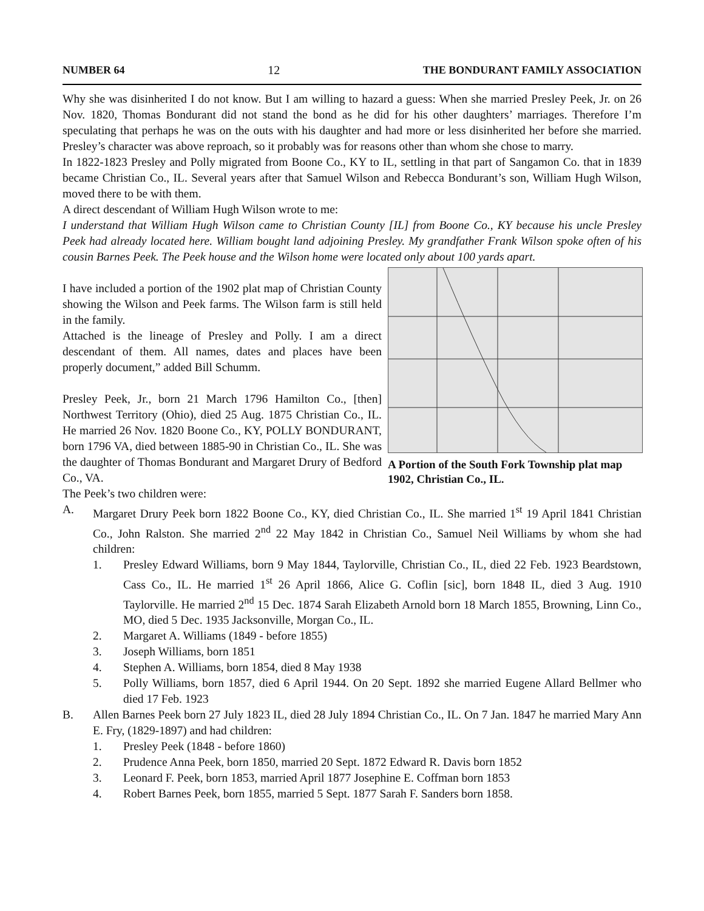NUMBER 64 12 THE BONDURANT FAMILY ASSOCIATION
Why she was disinherited I do not know. But I am willing to hazard a guess: When she married Presley Peek, Jr. on 26 Nov. 1820, Thomas Bondurant did not stand the bond as he did for his other daughters’ marriages. Therefore I’m speculating that perhaps he was on the outs with his daughter and had more or less disinherited her before she married. Presley’s character was above reproach, so it probably was for reasons other than whom she chose to marry.
In 1822-1823 Presley and Polly migrated from Boone Co., KY to IL, settling in that part of Sangamon Co. that in 1839 became Christian Co., IL. Several years after that Samuel Wilson and Rebecca Bondurant’s son, William Hugh Wilson, moved there to be with them.
A direct descendant of William Hugh Wilson wrote to me:
I understand that William Hugh Wilson came to Christian County [IL] from Boone Co., KY because his uncle Presley Peek had already located here. William bought land adjoining Presley. My grandfather Frank Wilson spoke often of his cousin Barnes Peek. The Peek house and the Wilson home were located only about 100 yards apart.
A Portion of the South Fork Township plat map 1902, Christian Co., IL.
I have included a portion of the 1902 plat map of Christian County showing the Wilson and Peek farms. The Wilson farm is still held in the family.
Attached is the lineage of Presley and Polly. I am a direct descendant of them. All names, dates and places have been properly document,” added Bill Schumm.
Presley Peek, Jr., born 21 March 1796 Hamilton Co., [then] Northwest Territory (Ohio), died 25 Aug. 1875 Christian Co., IL. He married 26 Nov. 1820 Boone Co., KY, POLLY BONDURANT, born 1796 VA, died between 1885-90 in Christian Co., IL. She was the daughter of Thomas Bondurant and Margaret Drury of Bedford Co., VA.
The Peek’s two children were:
A. Margaret Drury Peek born 1822 Boone Co., KY, died Christian Co., IL. She married 1<sup>st</sup> 19 April 1841 Christian Co., John Ralston. She married 2<sup>nd</sup> 22 May 1842 in Christian Co., Samuel Neil Williams by whom she had children:
1. Presley Edward Williams, born 9 May 1844, Taylorville, Christian Co., IL, died 22 Feb. 1923 Beardstown, Cass Co., IL. He married 1<sup>st</sup> 26 April 1866, Alice G. Coflin [sic], born 1848 IL, died 3 Aug. 1910 Taylorville. He married 2<sup>nd</sup> 15 Dec. 1874 Sarah Elizabeth Arnold born 18 March 1855, Browning, Linn Co., MO, died 5 Dec. 1935 Jacksonville, Morgan Co., IL.
2. Margaret A. Williams (1849 - before 1855)
3. Joseph Williams, born 1851
4. Stephen A. Williams, born 1854, died 8 May 1938
5. Polly Williams, born 1857, died 6 April 1944. On 20 Sept. 1892 she married Eugene Allard Bellmer who died 17 Feb. 1923
B. Allen Barnes Peek born 27 July 1823 IL, died 28 July 1894 Christian Co., IL. On 7 Jan. 1847 he married Mary Ann E. Fry, (1829-1897) and had children:
1. Presley Peek (1848 - before 1860)
2. Prudence Anna Peek, born 1850, married 20 Sept. 1872 Edward R. Davis born 1852
3. Leonard F. Peek, born 1853, married April 1877 Josephine E. Coffman born 1853
4. Robert Barnes Peek, born 1855, married 5 Sept. 1877 Sarah F. Sanders born 1858.